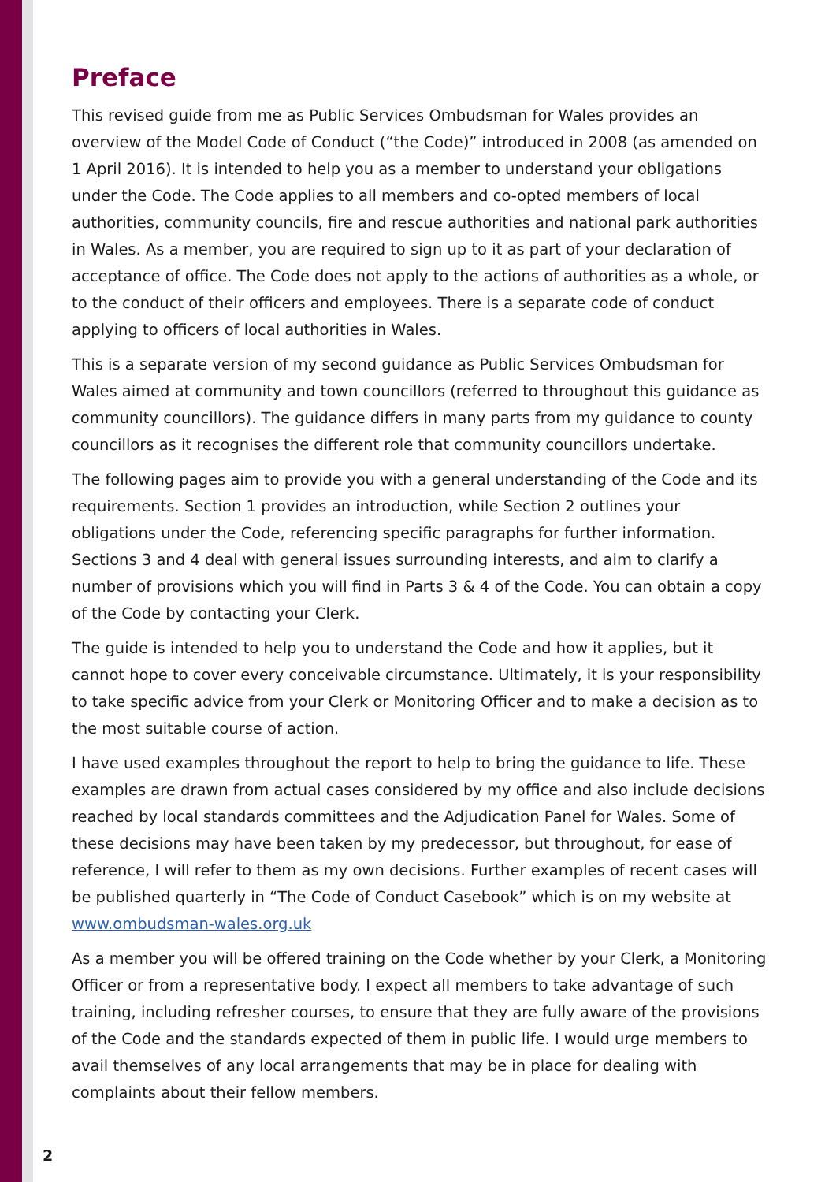Preface
This revised guide from me as Public Services Ombudsman for Wales provides an overview of the Model Code of Conduct (“the Code)” introduced in 2008 (as amended on 1 April 2016). It is intended to help you as a member to understand your obligations under the Code. The Code applies to all members and co-opted members of local authorities, community councils, fire and rescue authorities and national park authorities in Wales. As a member, you are required to sign up to it as part of your declaration of acceptance of office. The Code does not apply to the actions of authorities as a whole, or to the conduct of their officers and employees. There is a separate code of conduct applying to officers of local authorities in Wales.
This is a separate version of my second guidance as Public Services Ombudsman for Wales aimed at community and town councillors (referred to throughout this guidance as community councillors). The guidance differs in many parts from my guidance to county councillors as it recognises the different role that community councillors undertake.
The following pages aim to provide you with a general understanding of the Code and its requirements. Section 1 provides an introduction, while Section 2 outlines your obligations under the Code, referencing specific paragraphs for further information. Sections 3 and 4 deal with general issues surrounding interests, and aim to clarify a number of provisions which you will find in Parts 3 & 4 of the Code. You can obtain a copy of the Code by contacting your Clerk.
The guide is intended to help you to understand the Code and how it applies, but it cannot hope to cover every conceivable circumstance. Ultimately, it is your responsibility to take specific advice from your Clerk or Monitoring Officer and to make a decision as to the most suitable course of action.
I have used examples throughout the report to help to bring the guidance to life. These examples are drawn from actual cases considered by my office and also include decisions reached by local standards committees and the Adjudication Panel for Wales. Some of these decisions may have been taken by my predecessor, but throughout, for ease of reference, I will refer to them as my own decisions. Further examples of recent cases will be published quarterly in “The Code of Conduct Casebook” which is on my website at www.ombudsman-wales.org.uk
As a member you will be offered training on the Code whether by your Clerk, a Monitoring Officer or from a representative body. I expect all members to take advantage of such training, including refresher courses, to ensure that they are fully aware of the provisions of the Code and the standards expected of them in public life. I would urge members to avail themselves of any local arrangements that may be in place for dealing with complaints about their fellow members.
2